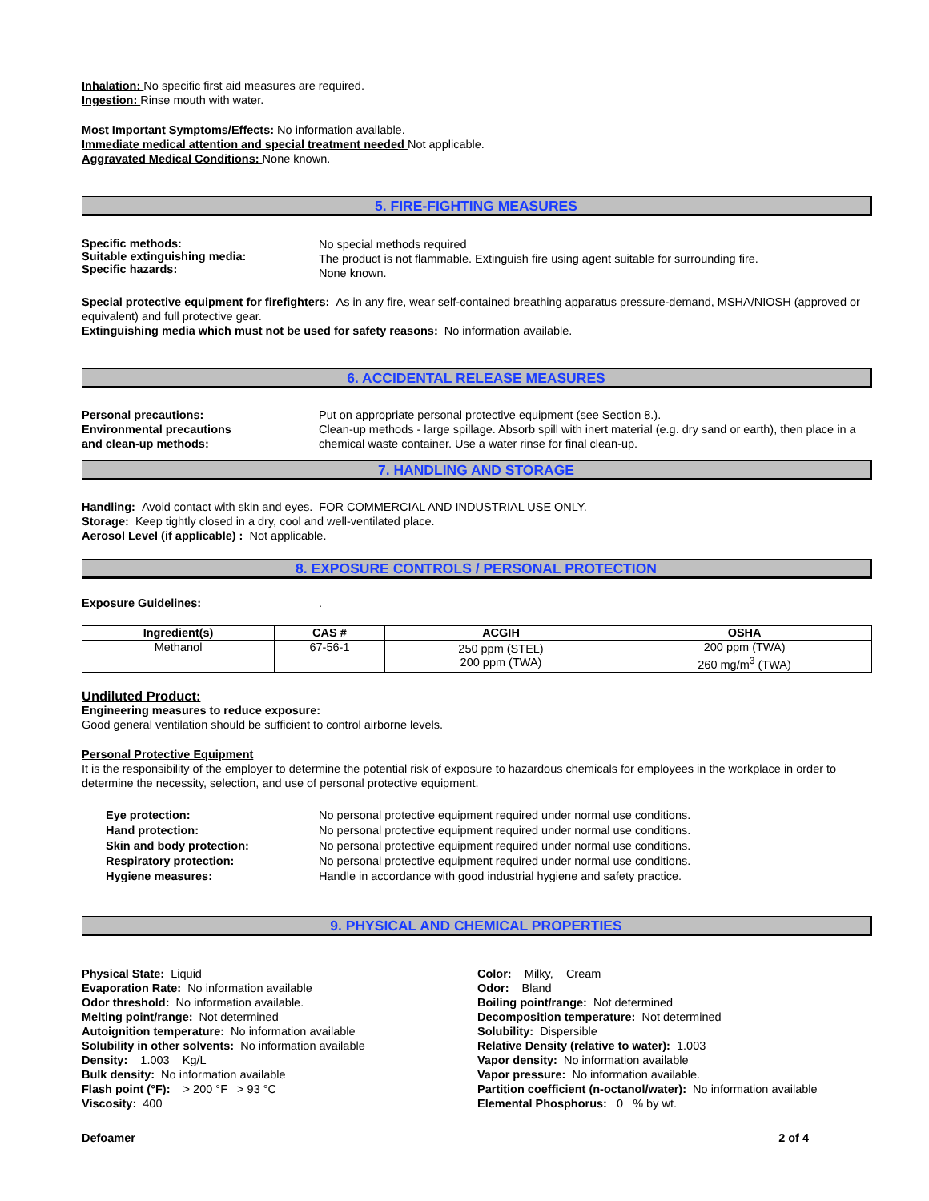Inhalation: No specific first aid measures are required.
Ingestion: Rinse mouth with water.
Most Important Symptoms/Effects: No information available.
Immediate medical attention and special treatment needed Not applicable.
Aggravated Medical Conditions: None known.
5. FIRE-FIGHTING MEASURES
Specific methods:
Suitable extinguishing media:
Specific hazards:
No special methods required
The product is not flammable. Extinguish fire using agent suitable for surrounding fire.
None known.
Special protective equipment for firefighters: As in any fire, wear self-contained breathing apparatus pressure-demand, MSHA/NIOSH (approved or equivalent) and full protective gear.
Extinguishing media which must not be used for safety reasons: No information available.
6. ACCIDENTAL RELEASE MEASURES
Personal precautions:
Environmental precautions
and clean-up methods:
Put on appropriate personal protective equipment (see Section 8.).
Clean-up methods - large spillage. Absorb spill with inert material (e.g. dry sand or earth), then place in a chemical waste container. Use a water rinse for final clean-up.
7. HANDLING AND STORAGE
Handling: Avoid contact with skin and eyes. FOR COMMERCIAL AND INDUSTRIAL USE ONLY.
Storage: Keep tightly closed in a dry, cool and well-ventilated place.
Aerosol Level (if applicable) : Not applicable.
8. EXPOSURE CONTROLS / PERSONAL PROTECTION
Exposure Guidelines: .
| Ingredient(s) | CAS # | ACGIH | OSHA |
| --- | --- | --- | --- |
| Methanol | 67-56-1 | 250 ppm (STEL) 200 ppm (TWA) | 200 ppm (TWA) 260 mg/m<sup>3</sup> (TWA) |
Undiluted Product:
Engineering measures to reduce exposure:
Good general ventilation should be sufficient to control airborne levels.
Personal Protective Equipment
It is the responsibility of the employer to determine the potential risk of exposure to hazardous chemicals for employees in the workplace in order to determine the necessity, selection, and use of personal protective equipment.
Eye protection:
Hand protection:
Skin and body protection:
Respiratory protection:
Hygiene measures:
No personal protective equipment required under normal use conditions.
No personal protective equipment required under normal use conditions.
No personal protective equipment required under normal use conditions.
No personal protective equipment required under normal use conditions.
Handle in accordance with good industrial hygiene and safety practice.
9. PHYSICAL AND CHEMICAL PROPERTIES
Physical State: Liquid
Evaporation Rate: No information available
Odor threshold: No information available.
Melting point/range: Not determined
Autoignition temperature: No information available
Solubility in other solvents: No information available
Density: 1.003 Kg/L
Bulk density: No information available
Flash point (°F): > 200 °F > 93 °C
Viscosity: 400
Color: Milky, Cream
Odor: Bland
Boiling point/range: Not determined
Decomposition temperature: Not determined
Solubility: Dispersible
Relative Density (relative to water): 1.003
Vapor density: No information available
Vapor pressure: No information available.
Partition coefficient (n-octanol/water): No information available
Elemental Phosphorus: 0 % by wt.
Defoamer 2 of 4